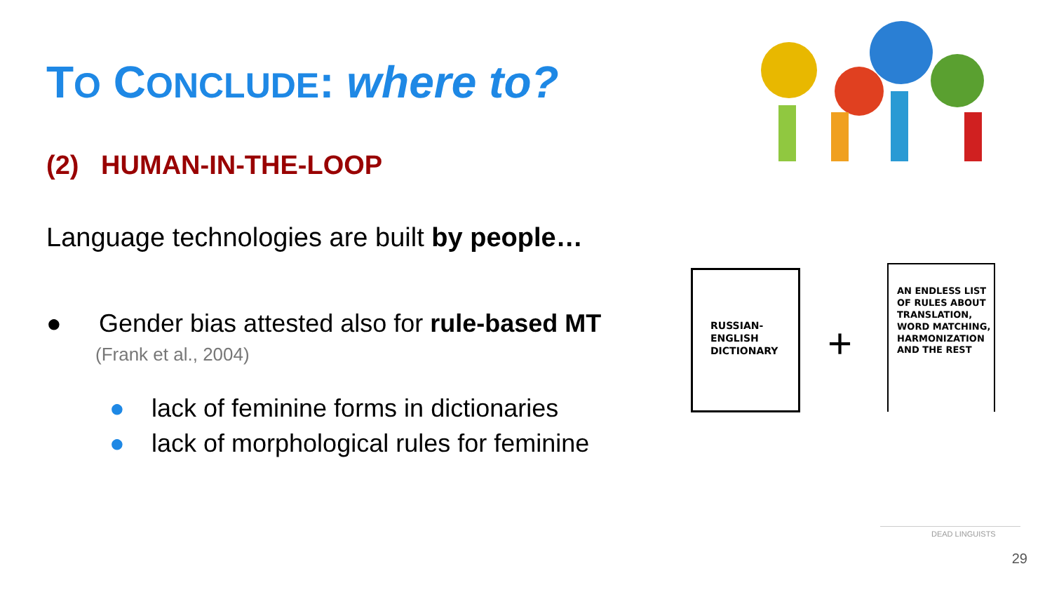TO CONCLUDE: where to?
(2) HUMAN-IN-THE-LOOP
Language technologies are built by people…
● Gender bias attested also for rule-based MT
(Frank et al., 2004)
● lack of feminine forms in dictionaries
● lack of morphological rules for feminine
RUSSIAN-
ENGLISH
DICTIONARY
+
AN ENDLESS LIST
OF RULES ABOUT
TRANSLATION,
WORD MATCHING,
HARMONIZATION
AND THE REST
DEAD LINGUISTS
29